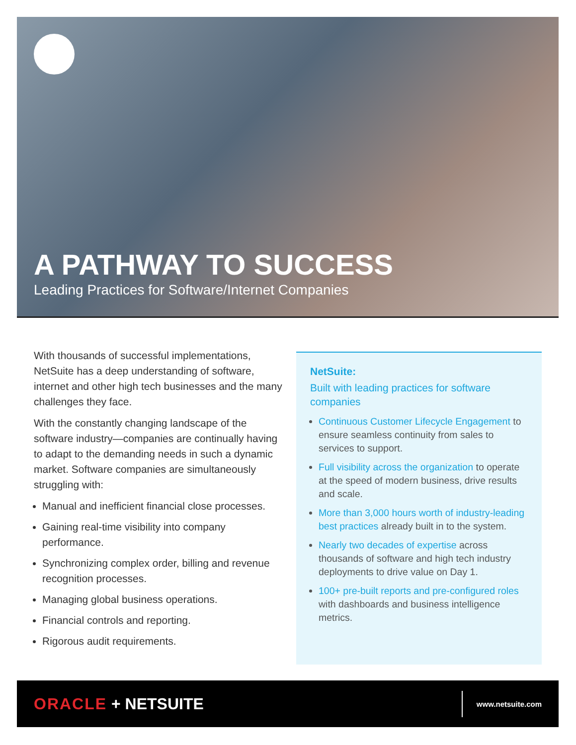A PATHWAY TO SUCCESS
Leading Practices for Software/Internet Companies
With thousands of successful implementations, NetSuite has a deep understanding of software, internet and other high tech businesses and the many challenges they face.
With the constantly changing landscape of the software industry—companies are continually having to adapt to the demanding needs in such a dynamic market. Software companies are simultaneously struggling with:
Manual and inefficient financial close processes.
Gaining real-time visibility into company performance.
Synchronizing complex order, billing and revenue recognition processes.
Managing global business operations.
Financial controls and reporting.
Rigorous audit requirements.
NetSuite:
Built with leading practices for software companies
Continuous Customer Lifecycle Engagement to ensure seamless continuity from sales to services to support.
Full visibility across the organization to operate at the speed of modern business, drive results and scale.
More than 3,000 hours worth of industry-leading best practices already built in to the system.
Nearly two decades of expertise across thousands of software and high tech industry deployments to drive value on Day 1.
100+ pre-built reports and pre-configured roles with dashboards and business intelligence metrics.
ORACLE + NETSUITE
www.netsuite.com